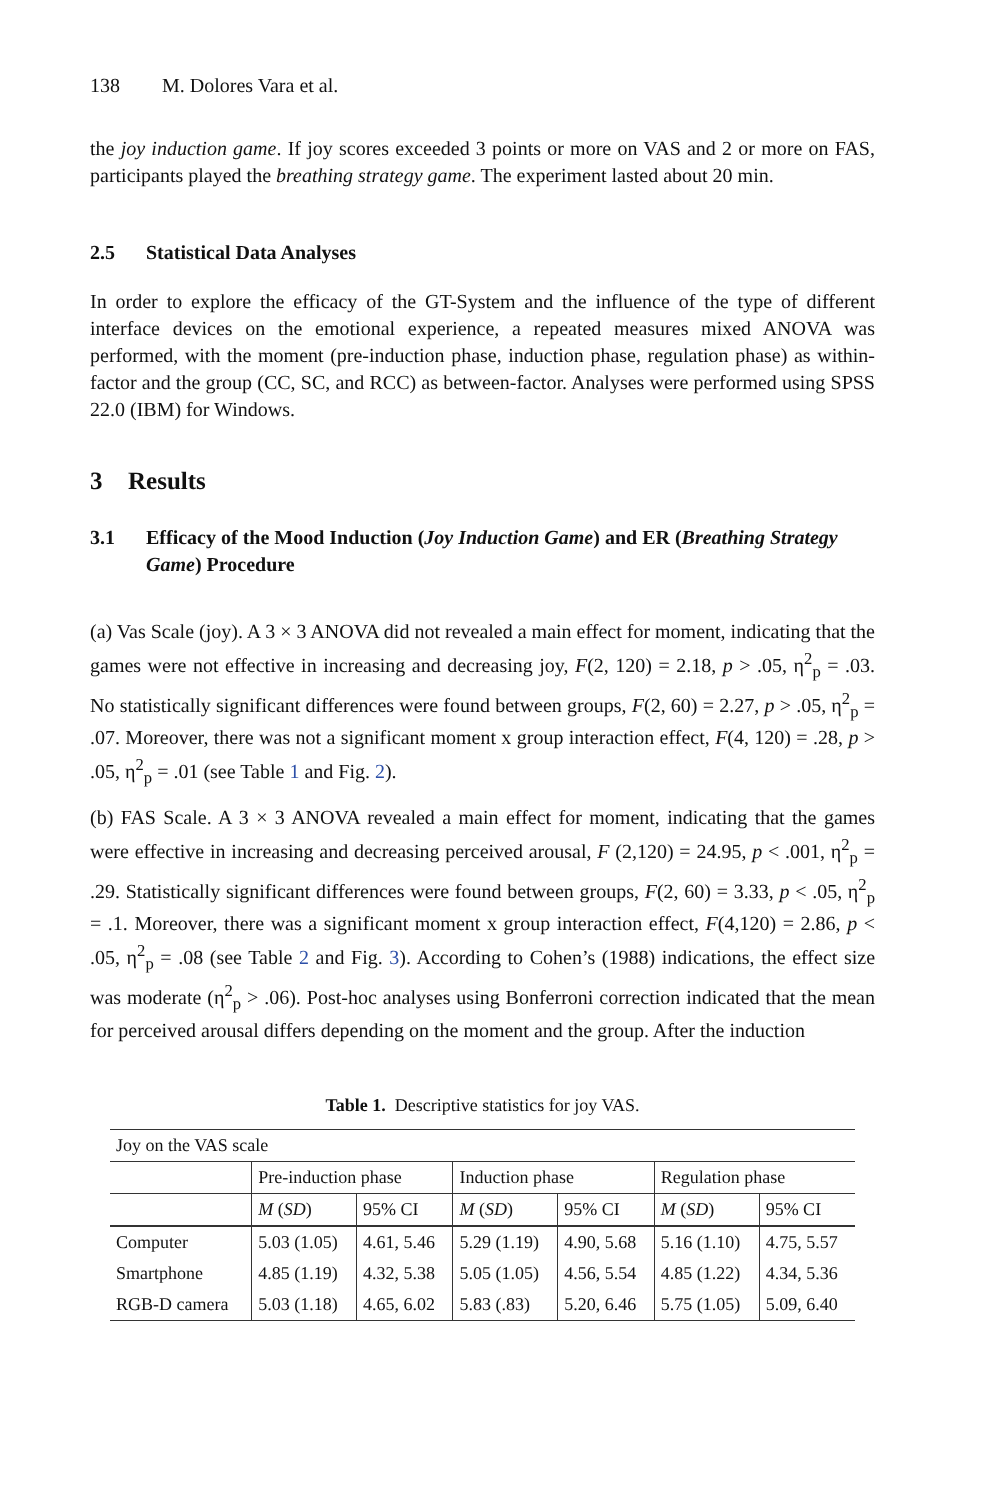138 M. Dolores Vara et al.
the joy induction game. If joy scores exceeded 3 points or more on VAS and 2 or more on FAS, participants played the breathing strategy game. The experiment lasted about 20 min.
2.5 Statistical Data Analyses
In order to explore the efficacy of the GT-System and the influence of the type of different interface devices on the emotional experience, a repeated measures mixed ANOVA was performed, with the moment (pre-induction phase, induction phase, regulation phase) as within-factor and the group (CC, SC, and RCC) as between-factor. Analyses were performed using SPSS 22.0 (IBM) for Windows.
3 Results
3.1 Efficacy of the Mood Induction (Joy Induction Game) and ER (Breathing Strategy Game) Procedure
(a) Vas Scale (joy). A 3 × 3 ANOVA did not revealed a main effect for moment, indicating that the games were not effective in increasing and decreasing joy, F(2, 120) = 2.18, p > .05, η<sup>2</sup><sub>p</sub> = .03. No statistically significant differences were found between groups, F(2, 60) = 2.27, p > .05, η<sup>2</sup><sub>p</sub> = .07. Moreover, there was not a significant moment x group interaction effect, F(4, 120) = .28, p > .05, η<sup>2</sup><sub>p</sub> = .01 (see Table 1 and Fig. 2).
(b) FAS Scale. A 3 × 3 ANOVA revealed a main effect for moment, indicating that the games were effective in increasing and decreasing perceived arousal, F (2,120) = 24.95, p < .001, η<sup>2</sup><sub>p</sub> = .29. Statistically significant differences were found between groups, F(2, 60) = 3.33, p < .05, η<sup>2</sup><sub>p</sub> = .1. Moreover, there was a significant moment x group interaction effect, F(4,120) = 2.86, p < .05, η<sup>2</sup><sub>p</sub> = .08 (see Table 2 and Fig. 3). According to Cohen’s (1988) indications, the effect size was moderate (η<sup>2</sup><sub>p</sub> > .06). Post-hoc analyses using Bonferroni correction indicated that the mean for perceived arousal differs depending on the moment and the group. After the induction
Table 1. Descriptive statistics for joy VAS.
| Joy on the VAS scale | | | | | | |
| | Pre-induction phase | | Induction phase | | Regulation phase | |
| | M ( SD ) | 95% CI | M ( SD ) | 95% CI | M ( SD ) | 95% CI |
| Computer | 5.03 (1.05) | 4.61, 5.46 | 5.29 (1.19) | 4.90, 5.68 | 5.16 (1.10) | 4.75, 5.57 |
| Smartphone | 4.85 (1.19) | 4.32, 5.38 | 5.05 (1.05) | 4.56, 5.54 | 4.85 (1.22) | 4.34, 5.36 |
| RGB-D camera | 5.03 (1.18) | 4.65, 6.02 | 5.83 (.83) | 5.20, 6.46 | 5.75 (1.05) | 5.09, 6.40 |